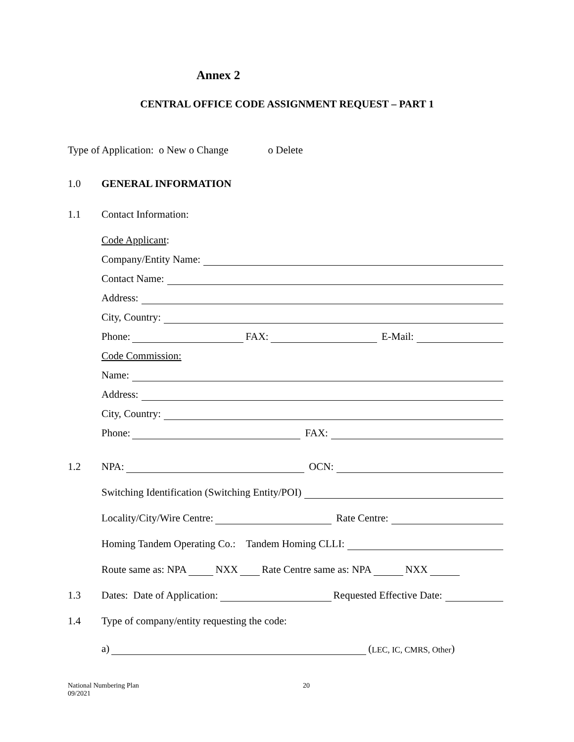Annex 2
CENTRAL OFFICE CODE ASSIGNMENT REQUEST – PART 1
Type of Application: o New o Change o Delete
1.0 GENERAL INFORMATION
1.1 Contact Information:
Code Applicant:
Company/Entity Name:
Contact Name:
Address:
City, Country:
Phone: FAX: E-Mail:
Code Commission:
Name:
Address:
City, Country:
Phone: FAX:
1.2
NPA: OCN:
Switching Identification (Switching Entity/POI)
Locality/City/Wire Centre: Rate Centre:
Homing Tandem Operating Co.: Tandem Homing CLLI:
Route same as: NPA NXX Rate Centre same as: NPA NXX
1.3
Dates: Date of Application: Requested Effective Date:
1.4 Type of company/entity requesting the code:
a) (LEC, IC, CMRS, Other)
National Numbering Plan
09/2021
20